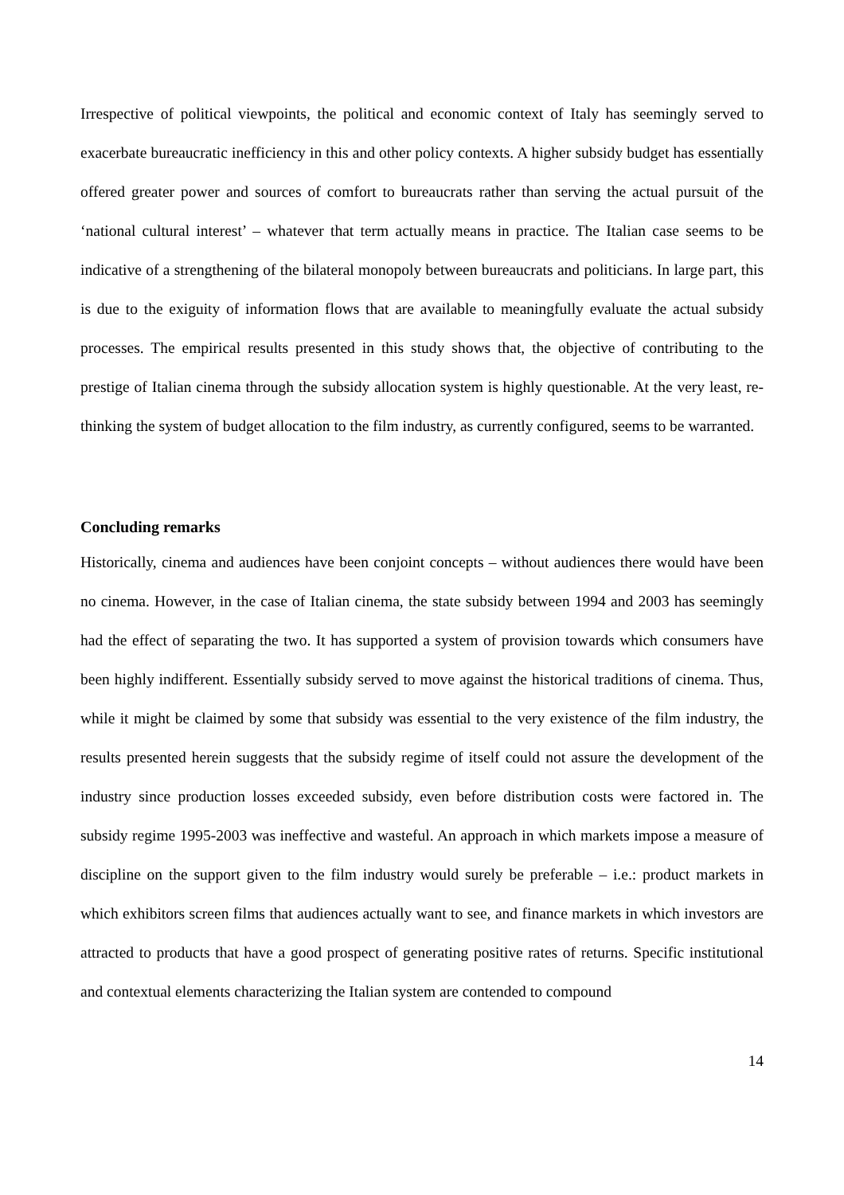Irrespective of political viewpoints, the political and economic context of Italy has seemingly served to exacerbate bureaucratic inefficiency in this and other policy contexts. A higher subsidy budget has essentially offered greater power and sources of comfort to bureaucrats rather than serving the actual pursuit of the ‘national cultural interest’ – whatever that term actually means in practice. The Italian case seems to be indicative of a strengthening of the bilateral monopoly between bureaucrats and politicians. In large part, this is due to the exiguity of information flows that are available to meaningfully evaluate the actual subsidy processes. The empirical results presented in this study shows that, the objective of contributing to the prestige of Italian cinema through the subsidy allocation system is highly questionable. At the very least, re-thinking the system of budget allocation to the film industry, as currently configured, seems to be warranted.
Concluding remarks
Historically, cinema and audiences have been conjoint concepts – without audiences there would have been no cinema. However, in the case of Italian cinema, the state subsidy between 1994 and 2003 has seemingly had the effect of separating the two. It has supported a system of provision towards which consumers have been highly indifferent. Essentially subsidy served to move against the historical traditions of cinema. Thus, while it might be claimed by some that subsidy was essential to the very existence of the film industry, the results presented herein suggests that the subsidy regime of itself could not assure the development of the industry since production losses exceeded subsidy, even before distribution costs were factored in. The subsidy regime 1995-2003 was ineffective and wasteful. An approach in which markets impose a measure of discipline on the support given to the film industry would surely be preferable – i.e.: product markets in which exhibitors screen films that audiences actually want to see, and finance markets in which investors are attracted to products that have a good prospect of generating positive rates of returns. Specific institutional and contextual elements characterizing the Italian system are contended to compound
14